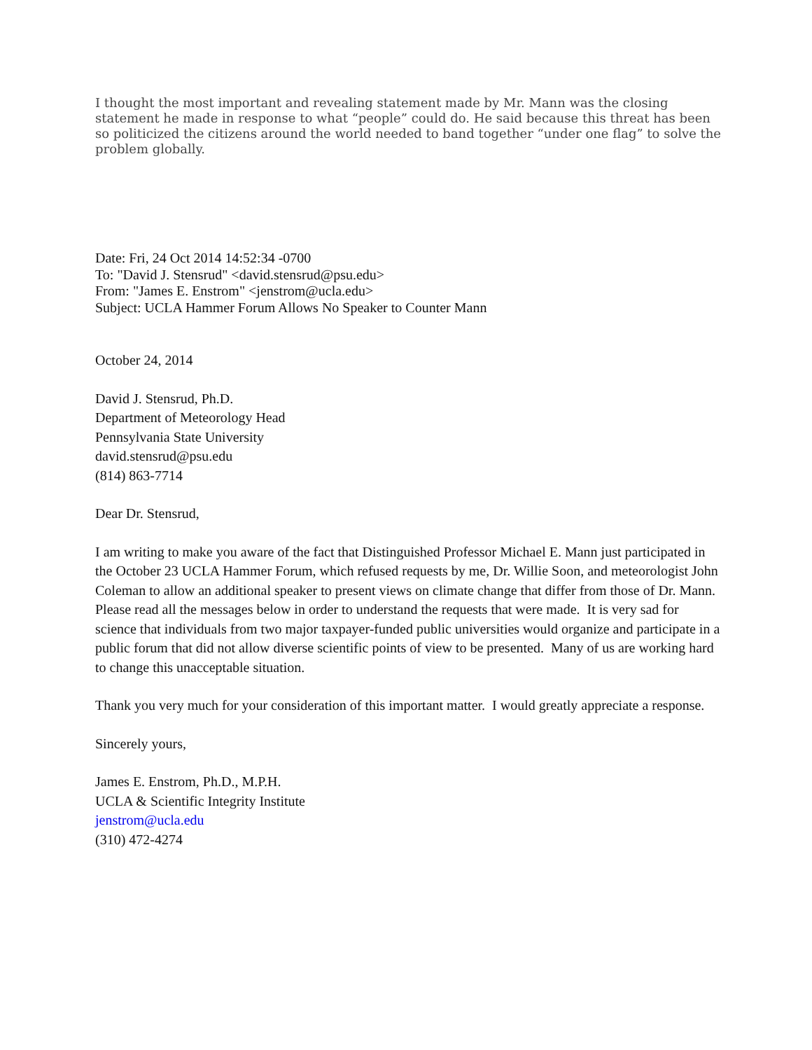I thought the most important and revealing statement made by Mr. Mann was the closing statement he made in response to what “people” could do. He said because this threat has been so politicized the citizens around the world needed to band together “under one flag” to solve the problem globally.
Date: Fri, 24 Oct 2014 14:52:34 -0700
To: "David J. Stensrud" <david.stensrud@psu.edu>
From: "James E. Enstrom" <jenstrom@ucla.edu>
Subject: UCLA Hammer Forum Allows No Speaker to Counter Mann
October 24, 2014
David J. Stensrud, Ph.D.
Department of Meteorology Head
Pennsylvania State University
david.stensrud@psu.edu
(814) 863-7714
Dear Dr. Stensrud,
I am writing to make you aware of the fact that Distinguished Professor Michael E. Mann just participated in the October 23 UCLA Hammer Forum, which refused requests by me, Dr. Willie Soon, and meteorologist John Coleman to allow an additional speaker to present views on climate change that differ from those of Dr. Mann. Please read all the messages below in order to understand the requests that were made. It is very sad for science that individuals from two major taxpayer-funded public universities would organize and participate in a public forum that did not allow diverse scientific points of view to be presented. Many of us are working hard to change this unacceptable situation.
Thank you very much for your consideration of this important matter. I would greatly appreciate a response.
Sincerely yours,
James E. Enstrom, Ph.D., M.P.H.
UCLA & Scientific Integrity Institute
jenstrom@ucla.edu
(310) 472-4274